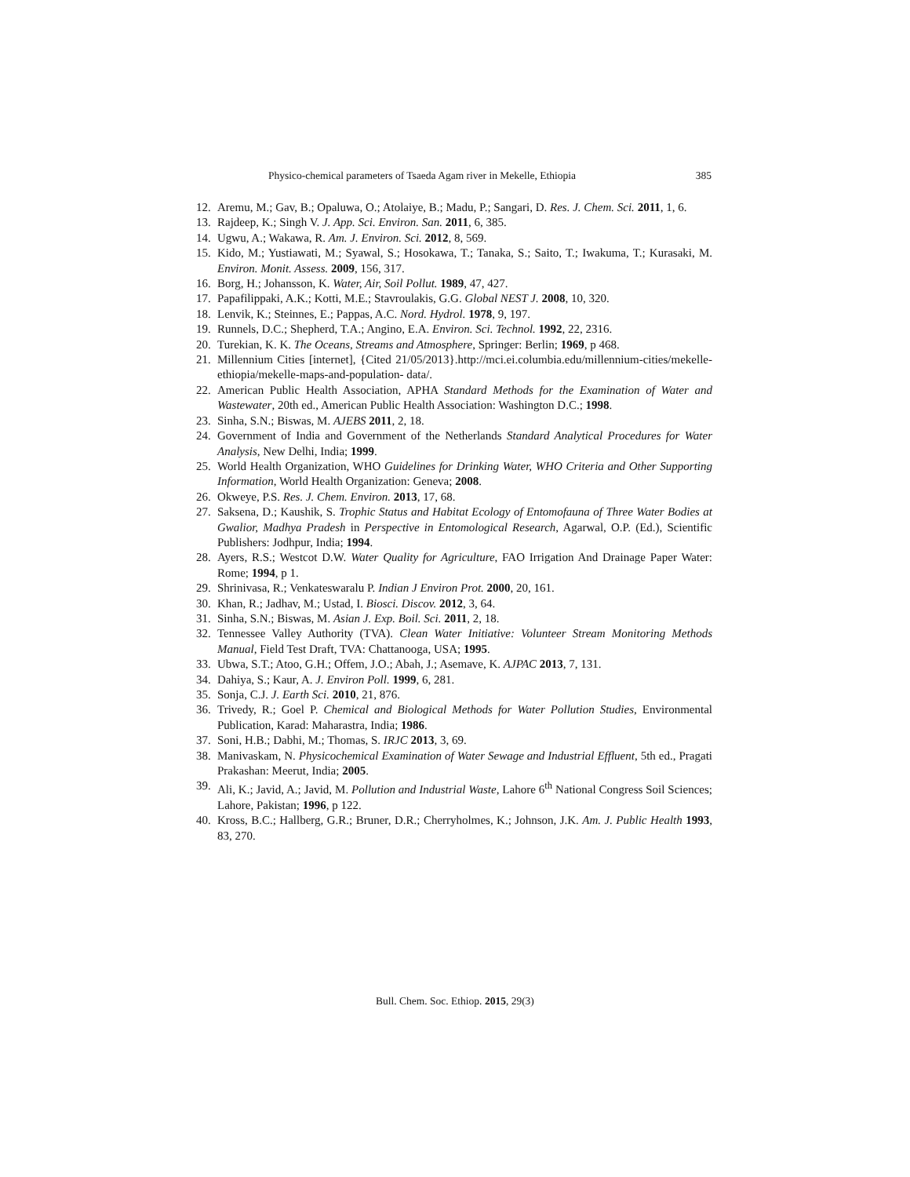Physico-chemical parameters of Tsaeda Agam river in Mekelle, Ethiopia 385
12. Aremu, M.; Gav, B.; Opaluwa, O.; Atolaiye, B.; Madu, P.; Sangari, D. Res. J. Chem. Sci. 2011, 1, 6.
13. Rajdeep, K.; Singh V. J. App. Sci. Environ. San. 2011, 6, 385.
14. Ugwu, A.; Wakawa, R. Am. J. Environ. Sci. 2012, 8, 569.
15. Kido, M.; Yustiawati, M.; Syawal, S.; Hosokawa, T.; Tanaka, S.; Saito, T.; Iwakuma, T.; Kurasaki, M. Environ. Monit. Assess. 2009, 156, 317.
16. Borg, H.; Johansson, K. Water, Air, Soil Pollut. 1989, 47, 427.
17. Papafilippaki, A.K.; Kotti, M.E.; Stavroulakis, G.G. Global NEST J. 2008, 10, 320.
18. Lenvik, K.; Steinnes, E.; Pappas, A.C. Nord. Hydrol. 1978, 9, 197.
19. Runnels, D.C.; Shepherd, T.A.; Angino, E.A. Environ. Sci. Technol. 1992, 22, 2316.
20. Turekian, K. K. The Oceans, Streams and Atmosphere, Springer: Berlin; 1969, p 468.
21. Millennium Cities [internet], {Cited 21/05/2013}.http://mci.ei.columbia.edu/millennium-cities/mekelle-ethiopia/mekelle-maps-and-population- data/.
22. American Public Health Association, APHA Standard Methods for the Examination of Water and Wastewater, 20th ed., American Public Health Association: Washington D.C.; 1998.
23. Sinha, S.N.; Biswas, M. AJEBS 2011, 2, 18.
24. Government of India and Government of the Netherlands Standard Analytical Procedures for Water Analysis, New Delhi, India; 1999.
25. World Health Organization, WHO Guidelines for Drinking Water, WHO Criteria and Other Supporting Information, World Health Organization: Geneva; 2008.
26. Okweye, P.S. Res. J. Chem. Environ. 2013, 17, 68.
27. Saksena, D.; Kaushik, S. Trophic Status and Habitat Ecology of Entomofauna of Three Water Bodies at Gwalior, Madhya Pradesh in Perspective in Entomological Research, Agarwal, O.P. (Ed.), Scientific Publishers: Jodhpur, India; 1994.
28. Ayers, R.S.; Westcot D.W. Water Quality for Agriculture, FAO Irrigation And Drainage Paper Water: Rome; 1994, p 1.
29. Shrinivasa, R.; Venkateswaralu P. Indian J Environ Prot. 2000, 20, 161.
30. Khan, R.; Jadhav, M.; Ustad, I. Biosci. Discov. 2012, 3, 64.
31. Sinha, S.N.; Biswas, M. Asian J. Exp. Boil. Sci. 2011, 2, 18.
32. Tennessee Valley Authority (TVA). Clean Water Initiative: Volunteer Stream Monitoring Methods Manual, Field Test Draft, TVA: Chattanooga, USA; 1995.
33. Ubwa, S.T.; Atoo, G.H.; Offem, J.O.; Abah, J.; Asemave, K. AJPAC 2013, 7, 131.
34. Dahiya, S.; Kaur, A. J. Environ Poll. 1999, 6, 281.
35. Sonja, C.J. J. Earth Sci. 2010, 21, 876.
36. Trivedy, R.; Goel P. Chemical and Biological Methods for Water Pollution Studies, Environmental Publication, Karad: Maharastra, India; 1986.
37. Soni, H.B.; Dabhi, M.; Thomas, S. IRJC 2013, 3, 69.
38. Manivaskam, N. Physicochemical Examination of Water Sewage and Industrial Effluent, 5th ed., Pragati Prakashan: Meerut, India; 2005.
39. Ali, K.; Javid, A.; Javid, M. Pollution and Industrial Waste, Lahore 6<sup>th</sup> National Congress Soil Sciences; Lahore, Pakistan; 1996, p 122.
40. Kross, B.C.; Hallberg, G.R.; Bruner, D.R.; Cherryholmes, K.; Johnson, J.K. Am. J. Public Health 1993, 83, 270.
Bull. Chem. Soc. Ethiop. 2015, 29(3)